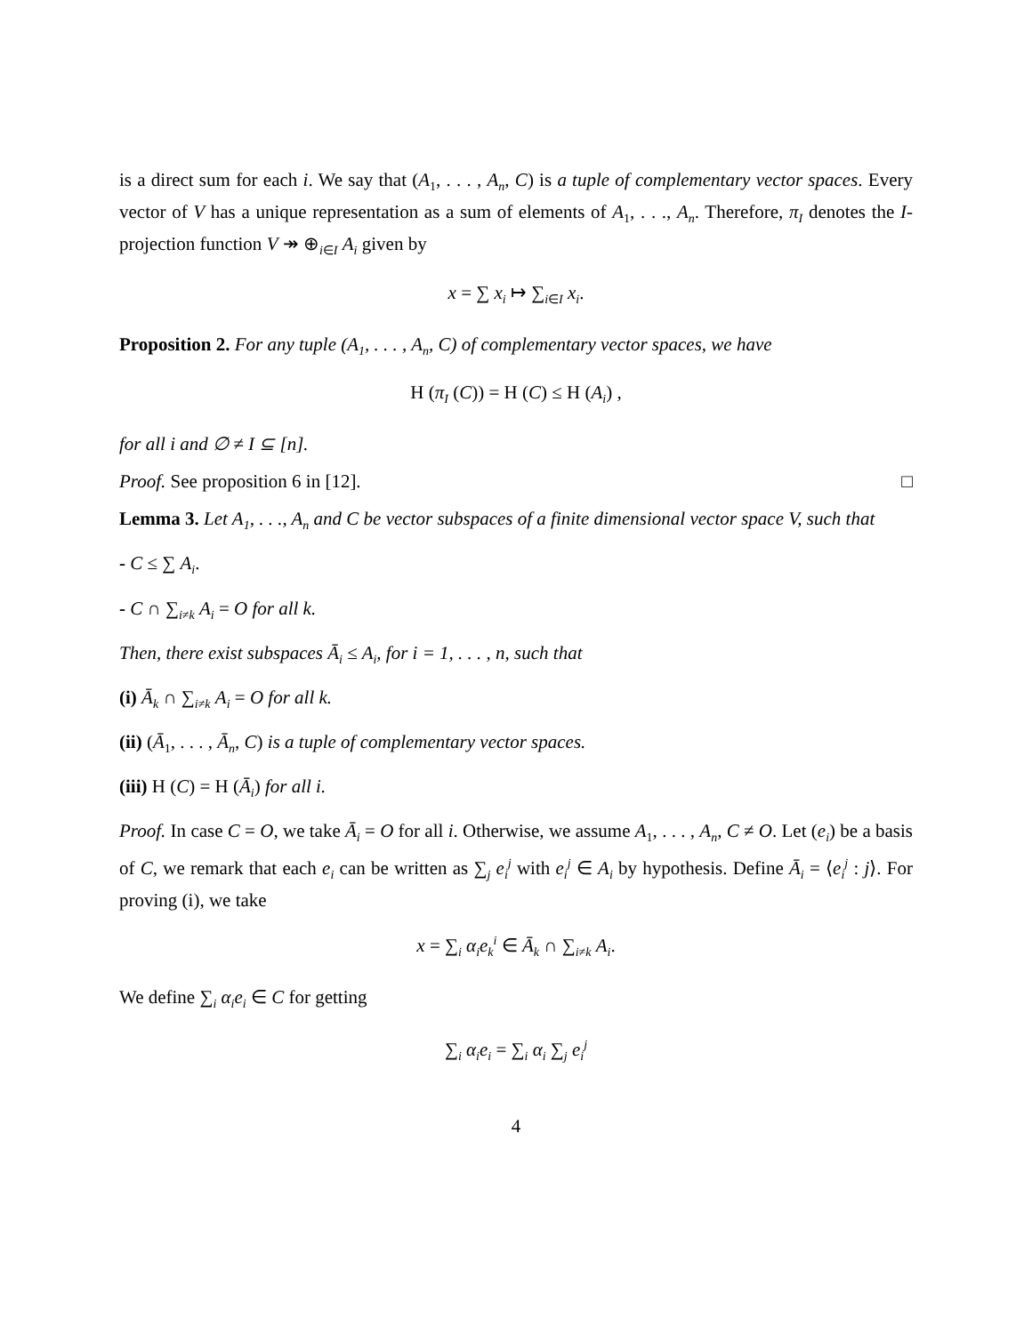is a direct sum for each i. We say that (A<sub>1</sub>, . . . , A<sub>n</sub>, C) is a tuple of complementary vector spaces. Every vector of V has a unique representation as a sum of elements of A<sub>1</sub>, . . ., A<sub>n</sub>. Therefore, π<sub>I</sub> denotes the I-projection function V ↠ ⊕<sub>i∈I</sub> A<sub>i</sub> given by
x = ∑ x<sub>i</sub> ↦ ∑<sub>i∈I</sub> x<sub>i</sub>.
Proposition 2. For any tuple (A<sub>1</sub>, . . . , A<sub>n</sub>, C) of complementary vector spaces, we have
H (π<sub>I</sub> (C)) = H (C) ≤ H (A<sub>i</sub>) ,
for all i and ∅ ≠ I ⊆ [n].
Proof. See proposition 6 in [12]. □
Lemma 3. Let A<sub>1</sub>, . . ., A<sub>n</sub> and C be vector subspaces of a finite dimensional vector space V, such that
- C ≤ ∑ A<sub>i</sub>.
- C ∩ ∑<sub>i≠k</sub> A<sub>i</sub> = O for all k.
Then, there exist subspaces Ā<sub>i</sub> ≤ A<sub>i</sub>, for i = 1, . . . , n, such that
(i) Ā<sub>k</sub> ∩ ∑<sub>i≠k</sub> A<sub>i</sub> = O for all k.
(ii) (Ā<sub>1</sub>, . . . , Ā<sub>n</sub>, C) is a tuple of complementary vector spaces.
(iii) H (C) = H (Ā<sub>i</sub>) for all i.
Proof. In case C = O, we take Ā<sub>i</sub> = O for all i. Otherwise, we assume A<sub>1</sub>, . . . , A<sub>n</sub>, C ≠ O. Let (e<sub>i</sub>) be a basis of C, we remark that each e<sub>i</sub> can be written as ∑<sub>j</sub> e<sub>i</sub><sup>j</sup> with e<sub>i</sub><sup>j</sup> ∈ A<sub>i</sub> by hypothesis. Define Ā<sub>i</sub> = ⟨e<sub>i</sub><sup>j</sup> : j⟩. For proving (i), we take
x = ∑<sub>i</sub> α<sub>i</sub>e<sub>k</sub><sup>i</sup> ∈ Ā<sub>k</sub> ∩ ∑<sub>i≠k</sub> A<sub>i</sub>.
We define ∑<sub>i</sub> α<sub>i</sub>e<sub>i</sub> ∈ C for getting
∑<sub>i</sub> α<sub>i</sub>e<sub>i</sub> = ∑<sub>i</sub> α<sub>i</sub> ∑<sub>j</sub> e<sub>i</sub><sup>j</sup>
4